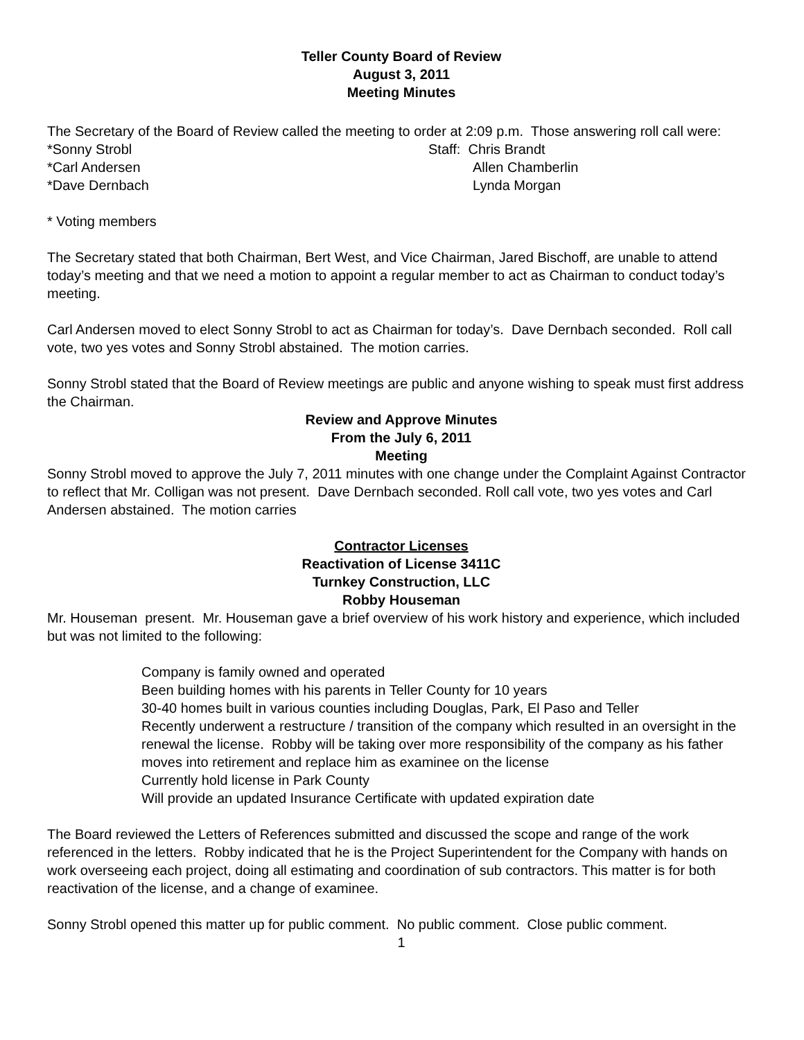Teller County Board of Review
August 3, 2011
Meeting Minutes
The Secretary of the Board of Review called the meeting to order at 2:09 p.m. Those answering roll call were:
*Sonny Strobl
*Carl Andersen
*Dave Dernbach
Staff: Chris Brandt
Allen Chamberlin
Lynda Morgan
* Voting members
The Secretary stated that both Chairman, Bert West, and Vice Chairman, Jared Bischoff, are unable to attend today’s meeting and that we need a motion to appoint a regular member to act as Chairman to conduct today’s meeting.
Carl Andersen moved to elect Sonny Strobl to act as Chairman for today’s. Dave Dernbach seconded. Roll call vote, two yes votes and Sonny Strobl abstained. The motion carries.
Sonny Strobl stated that the Board of Review meetings are public and anyone wishing to speak must first address the Chairman.
Review and Approve Minutes
From the July 6, 2011
Meeting
Sonny Strobl moved to approve the July 7, 2011 minutes with one change under the Complaint Against Contractor to reflect that Mr. Colligan was not present. Dave Dernbach seconded. Roll call vote, two yes votes and Carl Andersen abstained. The motion carries
Contractor Licenses
Reactivation of License 3411C
Turnkey Construction, LLC
Robby Houseman
Mr. Houseman present. Mr. Houseman gave a brief overview of his work history and experience, which included but was not limited to the following:
Company is family owned and operated
Been building homes with his parents in Teller County for 10 years
30-40 homes built in various counties including Douglas, Park, El Paso and Teller
Recently underwent a restructure / transition of the company which resulted in an oversight in the renewal the license. Robby will be taking over more responsibility of the company as his father moves into retirement and replace him as examinee on the license
Currently hold license in Park County
Will provide an updated Insurance Certificate with updated expiration date
The Board reviewed the Letters of References submitted and discussed the scope and range of the work referenced in the letters. Robby indicated that he is the Project Superintendent for the Company with hands on work overseeing each project, doing all estimating and coordination of sub contractors. This matter is for both reactivation of the license, and a change of examinee.
Sonny Strobl opened this matter up for public comment. No public comment. Close public comment.
1